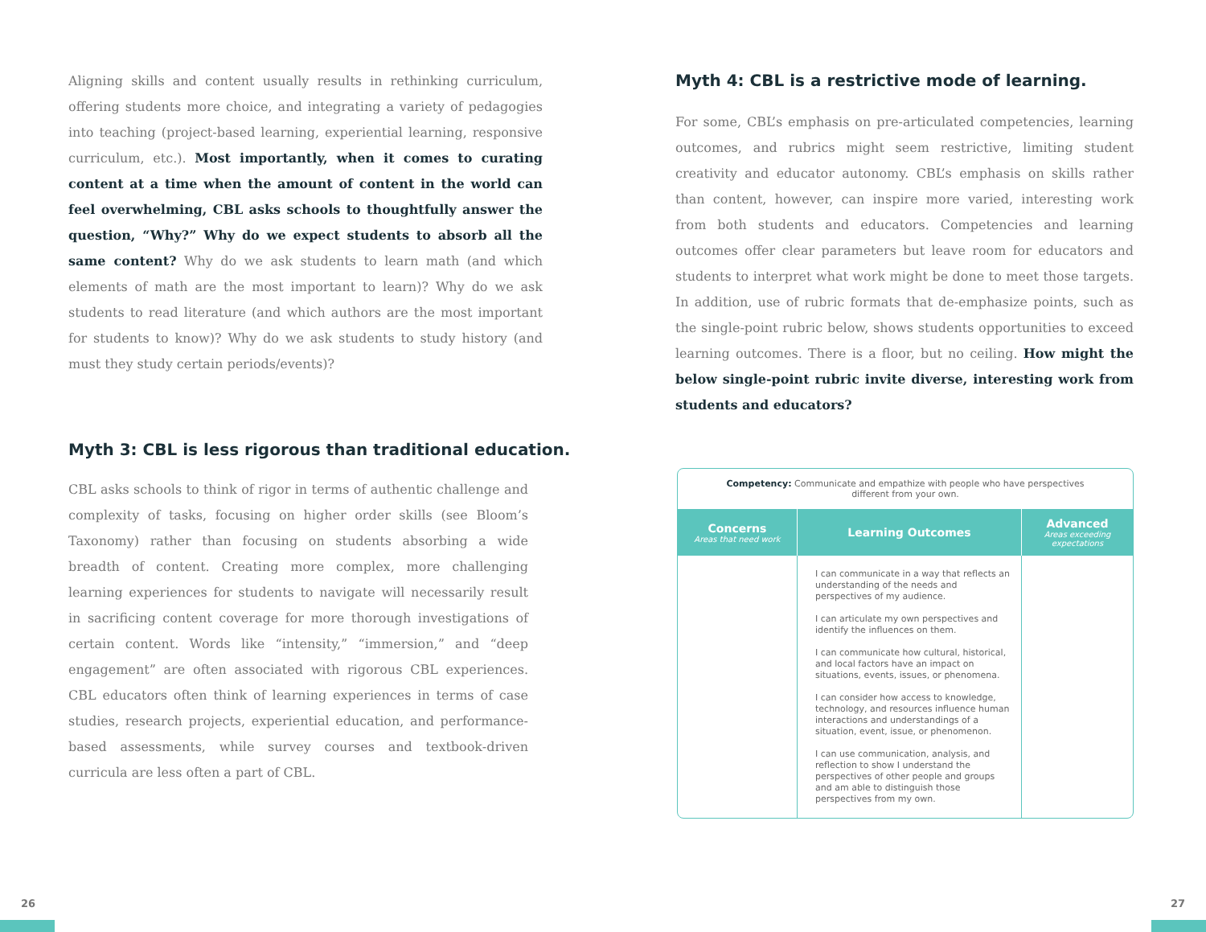Aligning skills and content usually results in rethinking curriculum, offering students more choice, and integrating a variety of pedagogies into teaching (project-based learning, experiential learning, responsive curriculum, etc.). Most importantly, when it comes to curating content at a time when the amount of content in the world can feel overwhelming, CBL asks schools to thoughtfully answer the question, “Why?” Why do we expect students to absorb all the same content? Why do we ask students to learn math (and which elements of math are the most important to learn)? Why do we ask students to read literature (and which authors are the most important for students to know)? Why do we ask students to study history (and must they study certain periods/events)?
Myth 3: CBL is less rigorous than traditional education.
CBL asks schools to think of rigor in terms of authentic challenge and complexity of tasks, focusing on higher order skills (see Bloom’s Taxonomy) rather than focusing on students absorbing a wide breadth of content. Creating more complex, more challenging learning experiences for students to navigate will necessarily result in sacrificing content coverage for more thorough investigations of certain content. Words like “intensity,” “immersion,” and “deep engagement” are often associated with rigorous CBL experiences. CBL educators often think of learning experiences in terms of case studies, research projects, experiential education, and performance-based assessments, while survey courses and textbook-driven curricula are less often a part of CBL.
Myth 4: CBL is a restrictive mode of learning.
For some, CBL’s emphasis on pre-articulated competencies, learning outcomes, and rubrics might seem restrictive, limiting student creativity and educator autonomy. CBL’s emphasis on skills rather than content, however, can inspire more varied, interesting work from both students and educators. Competencies and learning outcomes offer clear parameters but leave room for educators and students to interpret what work might be done to meet those targets. In addition, use of rubric formats that de-emphasize points, such as the single-point rubric below, shows students opportunities to exceed learning outcomes. There is a floor, but no ceiling. How might the below single-point rubric invite diverse, interesting work from students and educators?
| Competency: Communicate and empathize with people who have perspectives different from your own. | | |
| Concerns Areas that need work | Learning Outcomes | Advanced Areas exceeding expectations |
| | I can communicate in a way that reflects an understanding of the needs and perspectives of my audience. I can articulate my own perspectives and identify the influences on them. I can communicate how cultural, historical, and local factors have an impact on situations, events, issues, or phenomena. I can consider how access to knowledge, technology, and resources influence human interactions and understandings of a situation, event, issue, or phenomenon. I can use communication, analysis, and reflection to show I understand the perspectives of other people and groups and am able to distinguish those perspectives from my own. | |
26 27